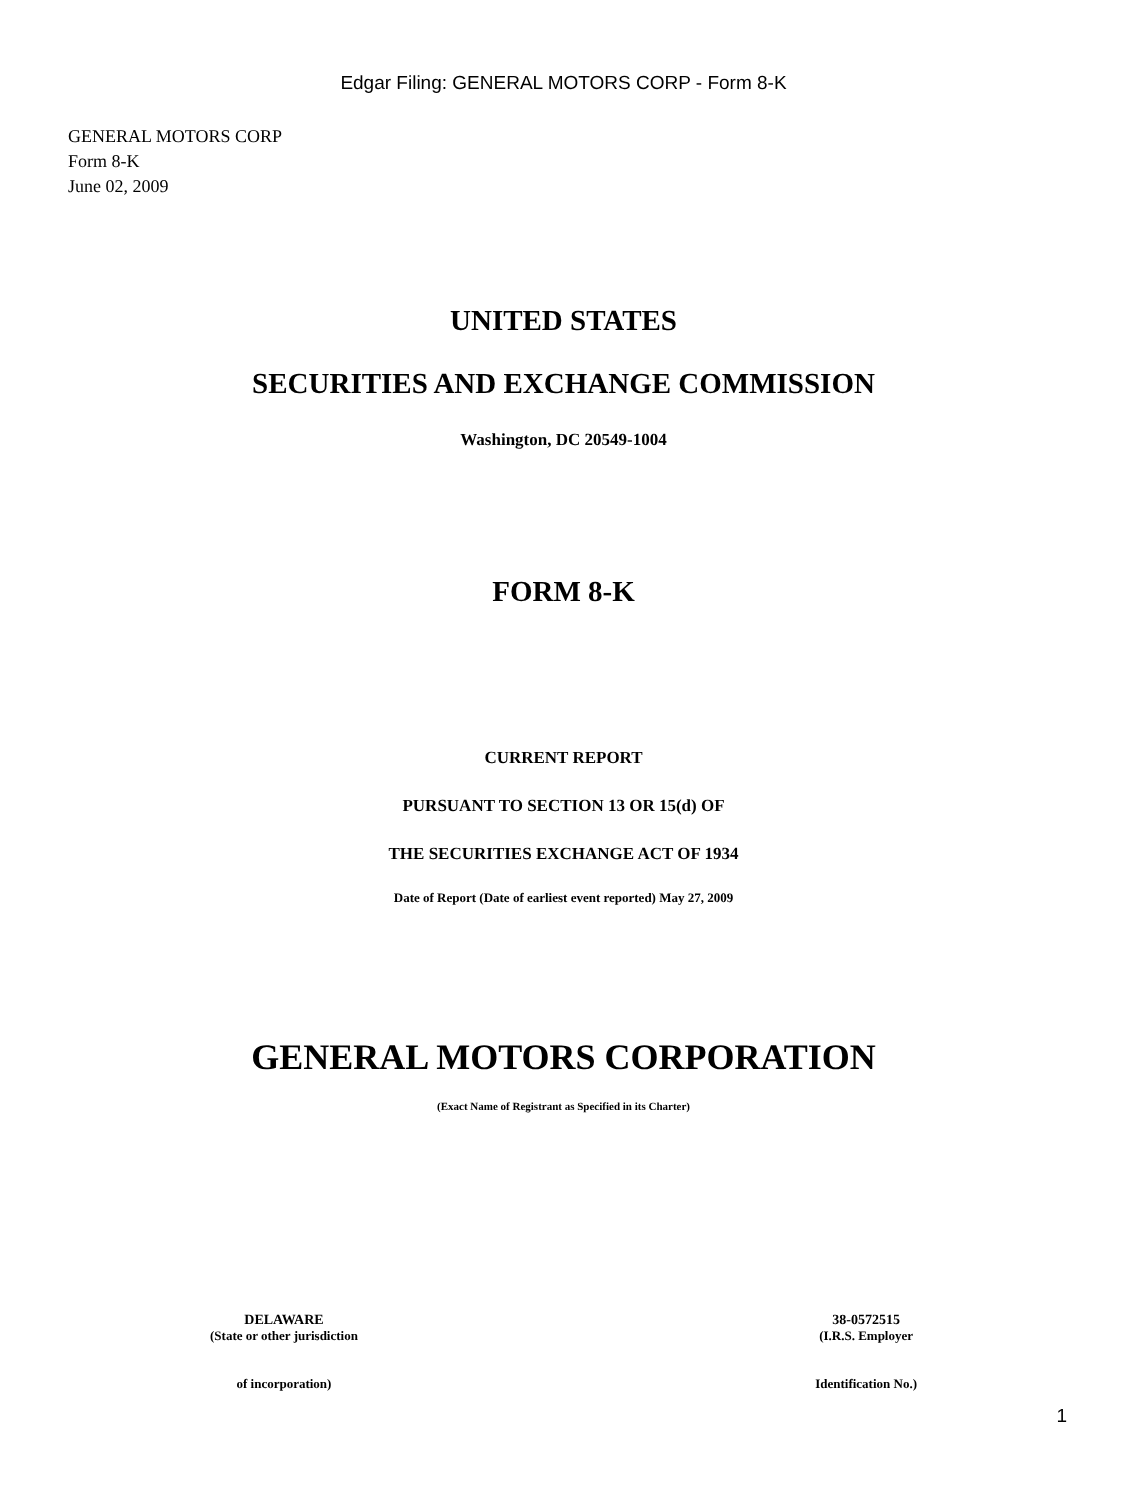Edgar Filing: GENERAL MOTORS CORP - Form 8-K
GENERAL MOTORS CORP
Form 8-K
June 02, 2009
UNITED STATES
SECURITIES AND EXCHANGE COMMISSION
Washington, DC 20549-1004
FORM 8-K
CURRENT REPORT
PURSUANT TO SECTION 13 OR 15(d) OF
THE SECURITIES EXCHANGE ACT OF 1934
Date of Report (Date of earliest event reported) May 27, 2009
GENERAL MOTORS CORPORATION
(Exact Name of Registrant as Specified in its Charter)
DELAWARE
(State or other jurisdiction
of incorporation)
38-0572515
(I.R.S. Employer
Identification No.)
1